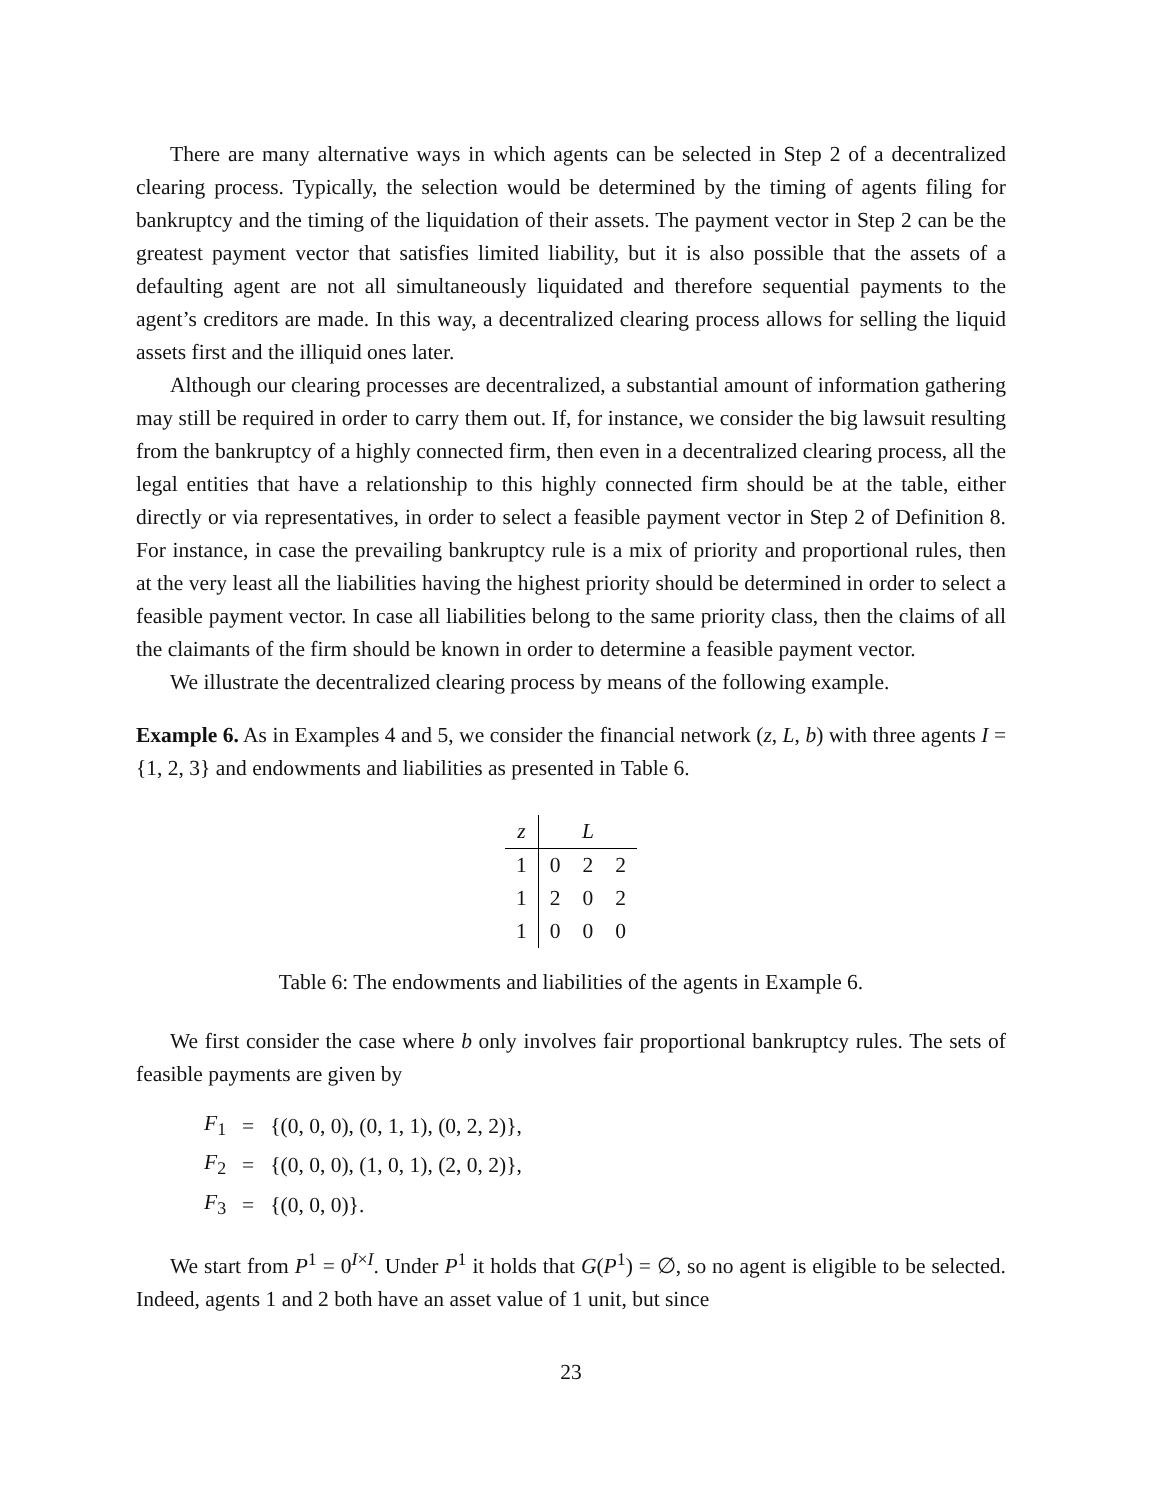There are many alternative ways in which agents can be selected in Step 2 of a decentralized clearing process. Typically, the selection would be determined by the timing of agents filing for bankruptcy and the timing of the liquidation of their assets. The payment vector in Step 2 can be the greatest payment vector that satisfies limited liability, but it is also possible that the assets of a defaulting agent are not all simultaneously liquidated and therefore sequential payments to the agent’s creditors are made. In this way, a decentralized clearing process allows for selling the liquid assets first and the illiquid ones later.
Although our clearing processes are decentralized, a substantial amount of information gathering may still be required in order to carry them out. If, for instance, we consider the big lawsuit resulting from the bankruptcy of a highly connected firm, then even in a decentralized clearing process, all the legal entities that have a relationship to this highly connected firm should be at the table, either directly or via representatives, in order to select a feasible payment vector in Step 2 of Definition 8. For instance, in case the prevailing bankruptcy rule is a mix of priority and proportional rules, then at the very least all the liabilities having the highest priority should be determined in order to select a feasible payment vector. In case all liabilities belong to the same priority class, then the claims of all the claimants of the firm should be known in order to determine a feasible payment vector.
We illustrate the decentralized clearing process by means of the following example.
Example 6. As in Examples 4 and 5, we consider the financial network (z, L, b) with three agents I = {1, 2, 3} and endowments and liabilities as presented in Table 6.
| z | L | | |
| --- | --- | --- | --- |
| 1 | 0 | 2 | 2 |
| 1 | 2 | 0 | 2 |
| 1 | 0 | 0 | 0 |
Table 6: The endowments and liabilities of the agents in Example 6.
We first consider the case where b only involves fair proportional bankruptcy rules. The sets of feasible payments are given by
| F<sub>1</sub> | = | {(0, 0, 0), (0, 1, 1), (0, 2, 2)}, |
| F<sub>2</sub> | = | {(0, 0, 0), (1, 0, 1), (2, 0, 2)}, |
| F<sub>3</sub> | = | {(0, 0, 0)}. |
We start from P<sup>1</sup> = 0<sup>I×I</sup>. Under P<sup>1</sup> it holds that G(P<sup>1</sup>) = ∅, so no agent is eligible to be selected. Indeed, agents 1 and 2 both have an asset value of 1 unit, but since
23